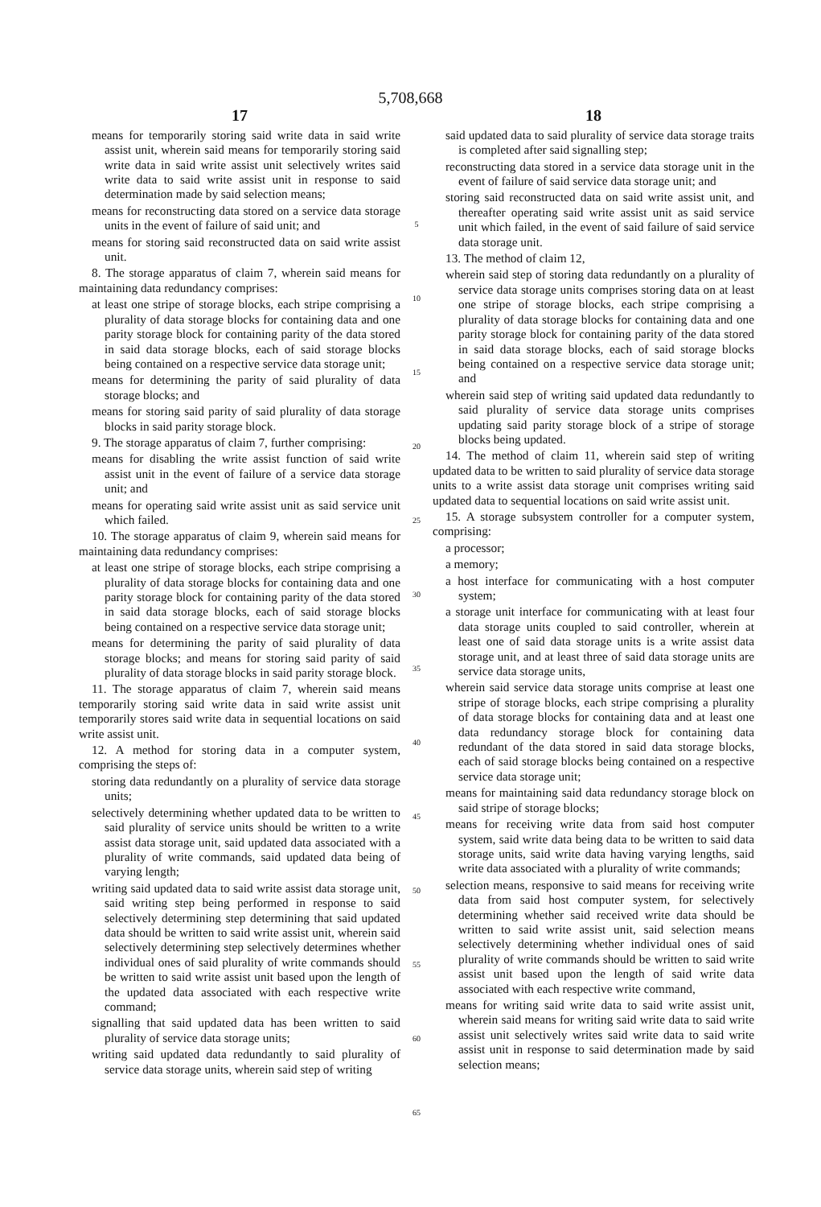5,708,668
17
means for temporarily storing said write data in said write assist unit, wherein said means for temporarily storing said write data in said write assist unit selectively writes said write data to said write assist unit in response to said determination made by said selection means;
means for reconstructing data stored on a service data storage units in the event of failure of said unit; and
means for storing said reconstructed data on said write assist unit.
8. The storage apparatus of claim 7, wherein said means for maintaining data redundancy comprises:
at least one stripe of storage blocks, each stripe comprising a plurality of data storage blocks for containing data and one parity storage block for containing parity of the data stored in said data storage blocks, each of said storage blocks being contained on a respective service data storage unit;
means for determining the parity of said plurality of data storage blocks; and
means for storing said parity of said plurality of data storage blocks in said parity storage block.
9. The storage apparatus of claim 7, further comprising:
means for disabling the write assist function of said write assist unit in the event of failure of a service data storage unit; and
means for operating said write assist unit as said service unit which failed.
10. The storage apparatus of claim 9, wherein said means for maintaining data redundancy comprises:
at least one stripe of storage blocks, each stripe comprising a plurality of data storage blocks for containing data and one parity storage block for containing parity of the data stored in said data storage blocks, each of said storage blocks being contained on a respective service data storage unit;
means for determining the parity of said plurality of data storage blocks; and means for storing said parity of said plurality of data storage blocks in said parity storage block.
11. The storage apparatus of claim 7, wherein said means temporarily storing said write data in said write assist unit temporarily stores said write data in sequential locations on said write assist unit.
12. A method for storing data in a computer system, comprising the steps of:
storing data redundantly on a plurality of service data storage units;
selectively determining whether updated data to be written to said plurality of service units should be written to a write assist data storage unit, said updated data associated with a plurality of write commands, said updated data being of varying length;
writing said updated data to said write assist data storage unit, said writing step being performed in response to said selectively determining step determining that said updated data should be written to said write assist unit, wherein said selectively determining step selectively determines whether individual ones of said plurality of write commands should be written to said write assist unit based upon the length of the updated data associated with each respective write command;
signalling that said updated data has been written to said plurality of service data storage units;
writing said updated data redundantly to said plurality of service data storage units, wherein said step of writing
5
10
15
20
25
30
35
40
45
50
55
60
65
18
said updated data to said plurality of service data storage traits is completed after said signalling step;
reconstructing data stored in a service data storage unit in the event of failure of said service data storage unit; and
storing said reconstructed data on said write assist unit, and thereafter operating said write assist unit as said service unit which failed, in the event of said failure of said service data storage unit.
13. The method of claim 12,
wherein said step of storing data redundantly on a plurality of service data storage units comprises storing data on at least one stripe of storage blocks, each stripe comprising a plurality of data storage blocks for containing data and one parity storage block for containing parity of the data stored in said data storage blocks, each of said storage blocks being contained on a respective service data storage unit; and
wherein said step of writing said updated data redundantly to said plurality of service data storage units comprises updating said parity storage block of a stripe of storage blocks being updated.
14. The method of claim 11, wherein said step of writing updated data to be written to said plurality of service data storage units to a write assist data storage unit comprises writing said updated data to sequential locations on said write assist unit.
15. A storage subsystem controller for a computer system, comprising:
a processor;
a memory;
a host interface for communicating with a host computer system;
a storage unit interface for communicating with at least four data storage units coupled to said controller, wherein at least one of said data storage units is a write assist data storage unit, and at least three of said data storage units are service data storage units,
wherein said service data storage units comprise at least one stripe of storage blocks, each stripe comprising a plurality of data storage blocks for containing data and at least one data redundancy storage block for containing data redundant of the data stored in said data storage blocks, each of said storage blocks being contained on a respective service data storage unit;
means for maintaining said data redundancy storage block on said stripe of storage blocks;
means for receiving write data from said host computer system, said write data being data to be written to said data storage units, said write data having varying lengths, said write data associated with a plurality of write commands;
selection means, responsive to said means for receiving write data from said host computer system, for selectively determining whether said received write data should be written to said write assist unit, said selection means selectively determining whether individual ones of said plurality of write commands should be written to said write assist unit based upon the length of said write data associated with each respective write command,
means for writing said write data to said write assist unit, wherein said means for writing said write data to said write assist unit selectively writes said write data to said write assist unit in response to said determination made by said selection means;